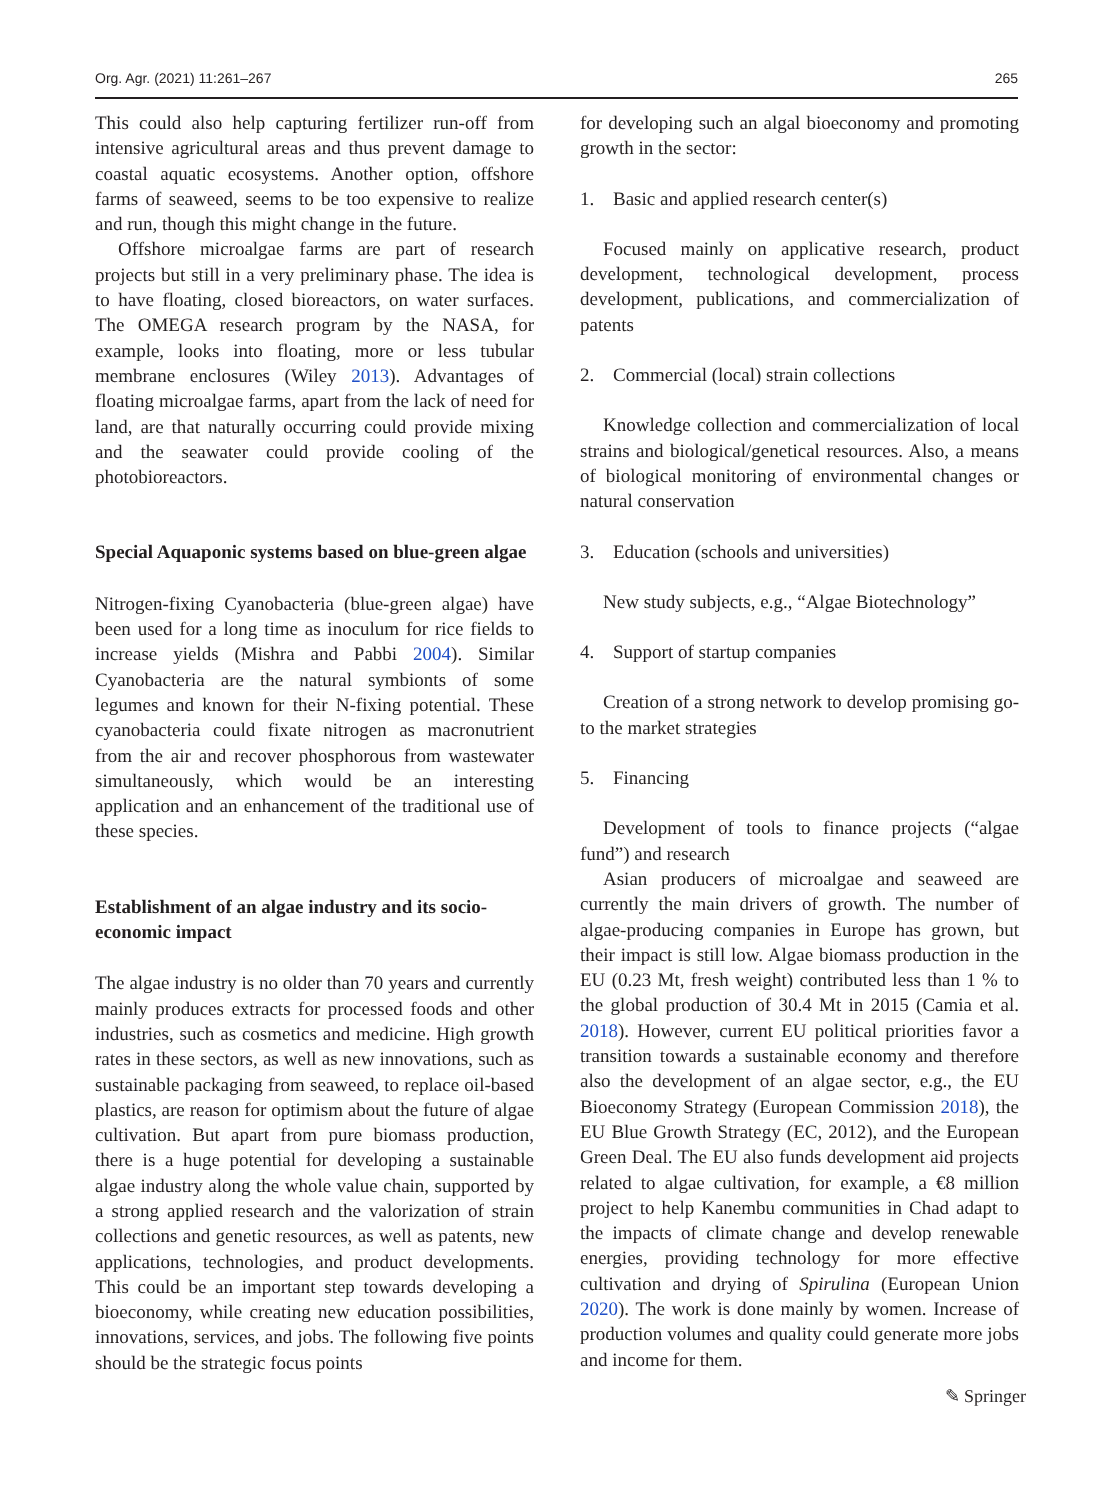Org. Agr. (2021) 11:261–267 265
This could also help capturing fertilizer run-off from intensive agricultural areas and thus prevent damage to coastal aquatic ecosystems. Another option, offshore farms of seaweed, seems to be too expensive to realize and run, though this might change in the future.
Offshore microalgae farms are part of research projects but still in a very preliminary phase. The idea is to have floating, closed bioreactors, on water surfaces. The OMEGA research program by the NASA, for example, looks into floating, more or less tubular membrane enclosures (Wiley 2013). Advantages of floating microalgae farms, apart from the lack of need for land, are that naturally occurring could provide mixing and the seawater could provide cooling of the photobioreactors.
Special Aquaponic systems based on blue-green algae
Nitrogen-fixing Cyanobacteria (blue-green algae) have been used for a long time as inoculum for rice fields to increase yields (Mishra and Pabbi 2004). Similar Cyanobacteria are the natural symbionts of some legumes and known for their N-fixing potential. These cyanobacteria could fixate nitrogen as macronutrient from the air and recover phosphorous from wastewater simultaneously, which would be an interesting application and an enhancement of the traditional use of these species.
Establishment of an algae industry and its socio-economic impact
The algae industry is no older than 70 years and currently mainly produces extracts for processed foods and other industries, such as cosmetics and medicine. High growth rates in these sectors, as well as new innovations, such as sustainable packaging from seaweed, to replace oil-based plastics, are reason for optimism about the future of algae cultivation. But apart from pure biomass production, there is a huge potential for developing a sustainable algae industry along the whole value chain, supported by a strong applied research and the valorization of strain collections and genetic resources, as well as patents, new applications, technologies, and product developments. This could be an important step towards developing a bioeconomy, while creating new education possibilities, innovations, services, and jobs. The following five points should be the strategic focus points
for developing such an algal bioeconomy and promoting growth in the sector:
1. Basic and applied research center(s)
Focused mainly on applicative research, product development, technological development, process development, publications, and commercialization of patents
2. Commercial (local) strain collections
Knowledge collection and commercialization of local strains and biological/genetical resources. Also, a means of biological monitoring of environmental changes or natural conservation
3. Education (schools and universities)
New study subjects, e.g., “Algae Biotechnology”
4. Support of startup companies
Creation of a strong network to develop promising go-to the market strategies
5. Financing
Development of tools to finance projects (“algae fund”) and research
Asian producers of microalgae and seaweed are currently the main drivers of growth. The number of algae-producing companies in Europe has grown, but their impact is still low. Algae biomass production in the EU (0.23 Mt, fresh weight) contributed less than 1 % to the global production of 30.4 Mt in 2015 (Camia et al. 2018). However, current EU political priorities favor a transition towards a sustainable economy and therefore also the development of an algae sector, e.g., the EU Bioeconomy Strategy (European Commission 2018), the EU Blue Growth Strategy (EC, 2012), and the European Green Deal. The EU also funds development aid projects related to algae cultivation, for example, a €8 million project to help Kanembu communities in Chad adapt to the impacts of climate change and develop renewable energies, providing technology for more effective cultivation and drying of Spirulina (European Union 2020). The work is done mainly by women. Increase of production volumes and quality could generate more jobs and income for them.
✎ Springer